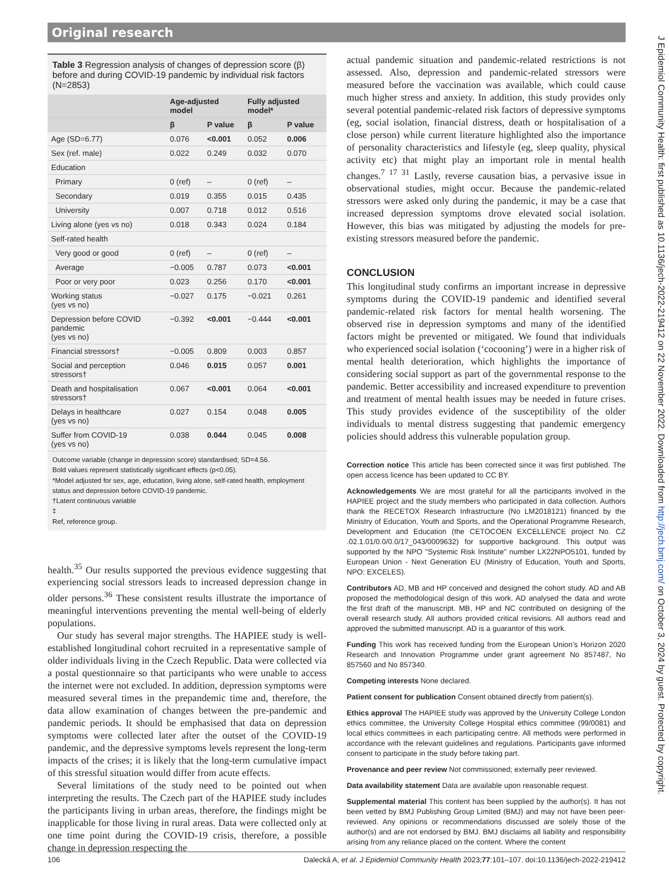Original research
Table 3 Regression analysis of changes of depression score (β) before and during COVID-19 pandemic by individual risk factors (N=2853)
| | Age-adjusted model | | Fully adjusted model* | |
| --- | --- | --- | --- | --- |
| | β | P value | β | P value |
| Age (SD=6.77) | 0.076 | <0.001 | 0.052 | 0.006 |
| Sex (ref. male) | 0.022 | 0.249 | 0.032 | 0.070 |
| Education | | | | |
| Primary | 0 (ref) | – | 0 (ref) | – |
| Secondary | 0.019 | 0.355 | 0.015 | 0.435 |
| University | 0.007 | 0.718 | 0.012 | 0.516 |
| Living alone (yes vs no) | 0.018 | 0.343 | 0.024 | 0.184 |
| Self-rated health | | | | |
| Very good or good | 0 (ref) | – | 0 (ref) | – |
| Average | −0.005 | 0.787 | 0.073 | <0.001 |
| Poor or very poor | 0.023 | 0.256 | 0.170 | <0.001 |
| Working status (yes vs no) | −0.027 | 0.175 | −0.021 | 0.261 |
| Depression before COVID pandemic (yes vs no) | −0.392 | <0.001 | −0.444 | <0.001 |
| Financial stressors† | −0.005 | 0.809 | 0.003 | 0.857 |
| Social and perception stressors† | 0.046 | 0.015 | 0.057 | 0.001 |
| Death and hospitalisation stressors† | 0.067 | <0.001 | 0.064 | <0.001 |
| Delays in healthcare (yes vs no) | 0.027 | 0.154 | 0.048 | 0.005 |
| Suffer from COVID-19 (yes vs no) | 0.038 | 0.044 | 0.045 | 0.008 |
Outcome variable (change in depression score) standardised; SD=4.56.
Bold values represent statistically significant effects (p<0.05).
*Model adjusted for sex, age, education, living alone, self-rated health, employment status and depression before COVID-19 pandemic.
†Latent continuous variable
‡
Ref, reference group.
health.<sup>35</sup> Our results supported the previous evidence suggesting that experiencing social stressors leads to increased depression change in older persons.<sup>36</sup> These consistent results illustrate the importance of meaningful interventions preventing the mental well-being of elderly populations.
Our study has several major strengths. The HAPIEE study is well-established longitudinal cohort recruited in a representative sample of older individuals living in the Czech Republic. Data were collected via a postal questionnaire so that participants who were unable to access the internet were not excluded. In addition, depression symptoms were measured several times in the prepandemic time and, therefore, the data allow examination of changes between the pre-pandemic and pandemic periods. It should be emphasised that data on depression symptoms were collected later after the outset of the COVID-19 pandemic, and the depressive symptoms levels represent the long-term impacts of the crises; it is likely that the long-term cumulative impact of this stressful situation would differ from acute effects.
Several limitations of the study need to be pointed out when interpreting the results. The Czech part of the HAPIEE study includes the participants living in urban areas, therefore, the findings might be inapplicable for those living in rural areas. Data were collected only at one time point during the COVID-19 crisis, therefore, a possible change in depression respecting the
actual pandemic situation and pandemic-related restrictions is not assessed. Also, depression and pandemic-related stressors were measured before the vaccination was available, which could cause much higher stress and anxiety. In addition, this study provides only several potential pandemic-related risk factors of depressive symptoms (eg, social isolation, financial distress, death or hospitalisation of a close person) while current literature highlighted also the importance of personality characteristics and lifestyle (eg, sleep quality, physical activity etc) that might play an important role in mental health changes.<sup>7 17 31</sup> Lastly, reverse causation bias, a pervasive issue in observational studies, might occur. Because the pandemic-related stressors were asked only during the pandemic, it may be a case that increased depression symptoms drove elevated social isolation. However, this bias was mitigated by adjusting the models for pre-existing stressors measured before the pandemic.
CONCLUSION
This longitudinal study confirms an important increase in depressive symptoms during the COVID-19 pandemic and identified several pandemic-related risk factors for mental health worsening. The observed rise in depression symptoms and many of the identified factors might be prevented or mitigated. We found that individuals who experienced social isolation (‘cocooning’) were in a higher risk of mental health deterioration, which highlights the importance of considering social support as part of the governmental response to the pandemic. Better accessibility and increased expenditure to prevention and treatment of mental health issues may be needed in future crises. This study provides evidence of the susceptibility of the older individuals to mental distress suggesting that pandemic emergency policies should address this vulnerable population group.
Correction notice This article has been corrected since it was first published. The open access licence has been updated to CC BY.
Acknowledgements We are most grateful for all the participants involved in the HAPIEE project and the study members who participated in data collection. Authors thank the RECETOX Research Infrastructure (No LM2018121) financed by the Ministry of Education, Youth and Sports, and the Operational Programme Research, Development and Education (the CETOCOEN EXCELLENCE project No. CZ .02.1.01/0.0/0.0/17_043/0009632) for supportive background. This output was supported by the NPO "Systemic Risk Institute" number LX22NPO5101, funded by European Union - Next Generation EU (Ministry of Education, Youth and Sports, NPO: EXCELES).
Contributors AD, MB and HP conceived and designed the cohort study. AD and AB proposed the methodological design of this work. AD analysed the data and wrote the first draft of the manuscript. MB, HP and NC contributed on designing of the overall research study. All authors provided critical revisions. All authors read and approved the submitted manuscript. AD is a guarantor of this work.
Funding This work has received funding from the European Union’s Horizon 2020 Research and Innovation Programme under grant agreement No 857487, No 857560 and No 857340.
Competing interests None declared.
Patient consent for publication Consent obtained directly from patient(s).
Ethics approval The HAPIEE study was approved by the University College London ethics committee, the University College Hospital ethics committee (99/0081) and local ethics committees in each participating centre. All methods were performed in accordance with the relevant guidelines and regulations. Participants gave informed consent to participate in the study before taking part.
Provenance and peer review Not commissioned; externally peer reviewed.
Data availability statement Data are available upon reasonable request.
Supplemental material This content has been supplied by the author(s). It has not been vetted by BMJ Publishing Group Limited (BMJ) and may not have been peer-reviewed. Any opinions or recommendations discussed are solely those of the author(s) and are not endorsed by BMJ. BMJ disclaims all liability and responsibility arising from any reliance placed on the content. Where the content
106 Dalecká A, et al. J Epidemiol Community Health 2023;77:101–107. doi:10.1136/jech-2022-219412
J Epidemiol Community Health: first published as 10.1136/jech-2022-219412 on 22 November 2022. Downloaded from http://jech.bmj.com/ on October 3, 2024 by guest. Protected by copyright.